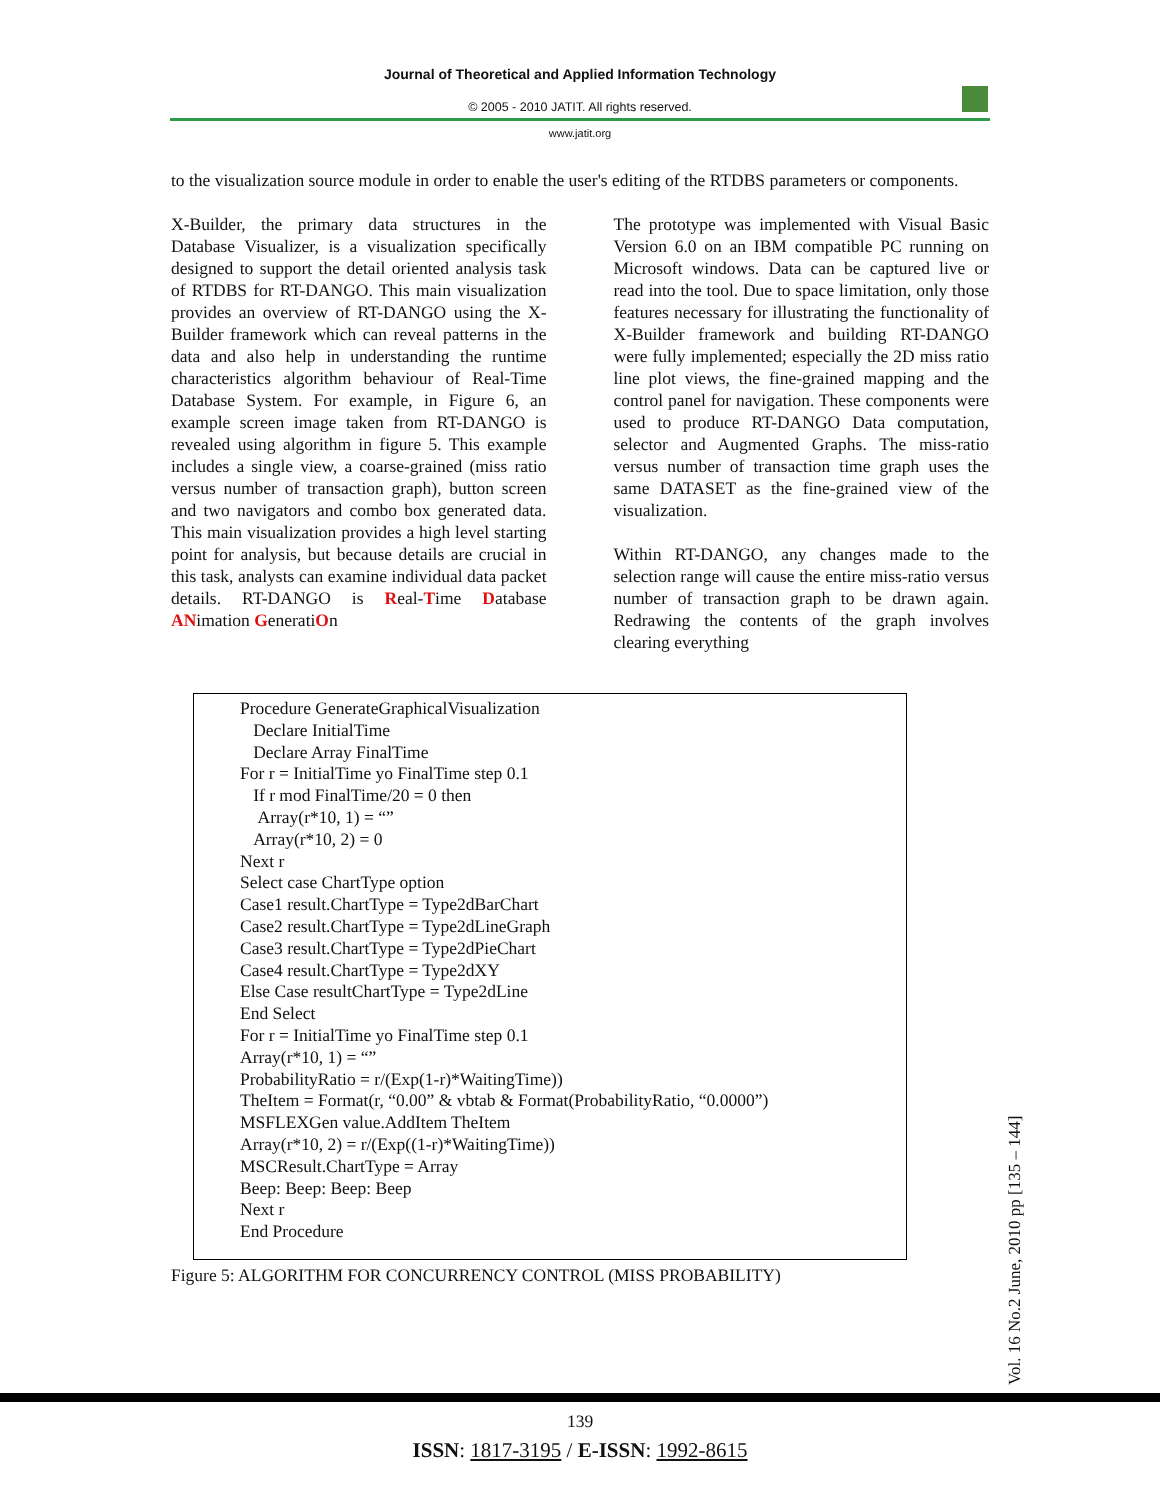Journal of Theoretical and Applied Information Technology
© 2005 - 2010 JATIT. All rights reserved.
www.jatit.org
to the visualization source module in order to enable the user's editing of the RTDBS parameters or components.
X-Builder, the primary data structures in the Database Visualizer, is a visualization specifically designed to support the detail oriented analysis task of RTDBS for RT-DANGO. This main visualization provides an overview of RT-DANGO using the X-Builder framework which can reveal patterns in the data and also help in understanding the runtime characteristics algorithm behaviour of Real-Time Database System. For example, in Figure 6, an example screen image taken from RT-DANGO is revealed using algorithm in figure 5. This example includes a single view, a coarse-grained (miss ratio versus number of transaction graph), button screen and two navigators and combo box generated data. This main visualization provides a high level starting point for analysis, but because details are crucial in this task, analysts can examine individual data packet details. RT-DANGO is Real-Time Database ANimation GeneratiOn
The prototype was implemented with Visual Basic Version 6.0 on an IBM compatible PC running on Microsoft windows. Data can be captured live or read into the tool. Due to space limitation, only those features necessary for illustrating the functionality of X-Builder framework and building RT-DANGO were fully implemented; especially the 2D miss ratio line plot views, the fine-grained mapping and the control panel for navigation. These components were used to produce RT-DANGO Data computation, selector and Augmented Graphs. The miss-ratio versus number of transaction time graph uses the same DATASET as the fine-grained view of the visualization.
Within RT-DANGO, any changes made to the selection range will cause the entire miss-ratio versus number of transaction graph to be drawn again. Redrawing the contents of the graph involves clearing everything
Procedure GenerateGraphicalVisualization
Declare InitialTime
Declare Array FinalTime
For r = InitialTime yo FinalTime step 0.1
If r mod FinalTime/20 = 0 then
Array(r*10, 1) = “”
Array(r*10, 2) = 0
Next r
Select case ChartType option
Case1 result.ChartType = Type2dBarChart
Case2 result.ChartType = Type2dLineGraph
Case3 result.ChartType = Type2dPieChart
Case4 result.ChartType = Type2dXY
Else Case resultChartType = Type2dLine
End Select
For r = InitialTime yo FinalTime step 0.1
Array(r*10, 1) = “”
ProbabilityRatio = r/(Exp(1-r)*WaitingTime))
TheItem = Format(r, “0.00” & vbtab & Format(ProbabilityRatio, “0.0000”)
MSFLEXGen value.AddItem TheItem
Array(r*10, 2) = r/(Exp((1-r)*WaitingTime))
MSCResult.ChartType = Array
Beep: Beep: Beep: Beep
Next r
End Procedure
Figure 5: ALGORITHM FOR CONCURRENCY CONTROL (MISS PROBABILITY)
Vol. 16 No.2 June, 2010 pp [135 – 144]
139
ISSN: 1817-3195 / E-ISSN: 1992-8615